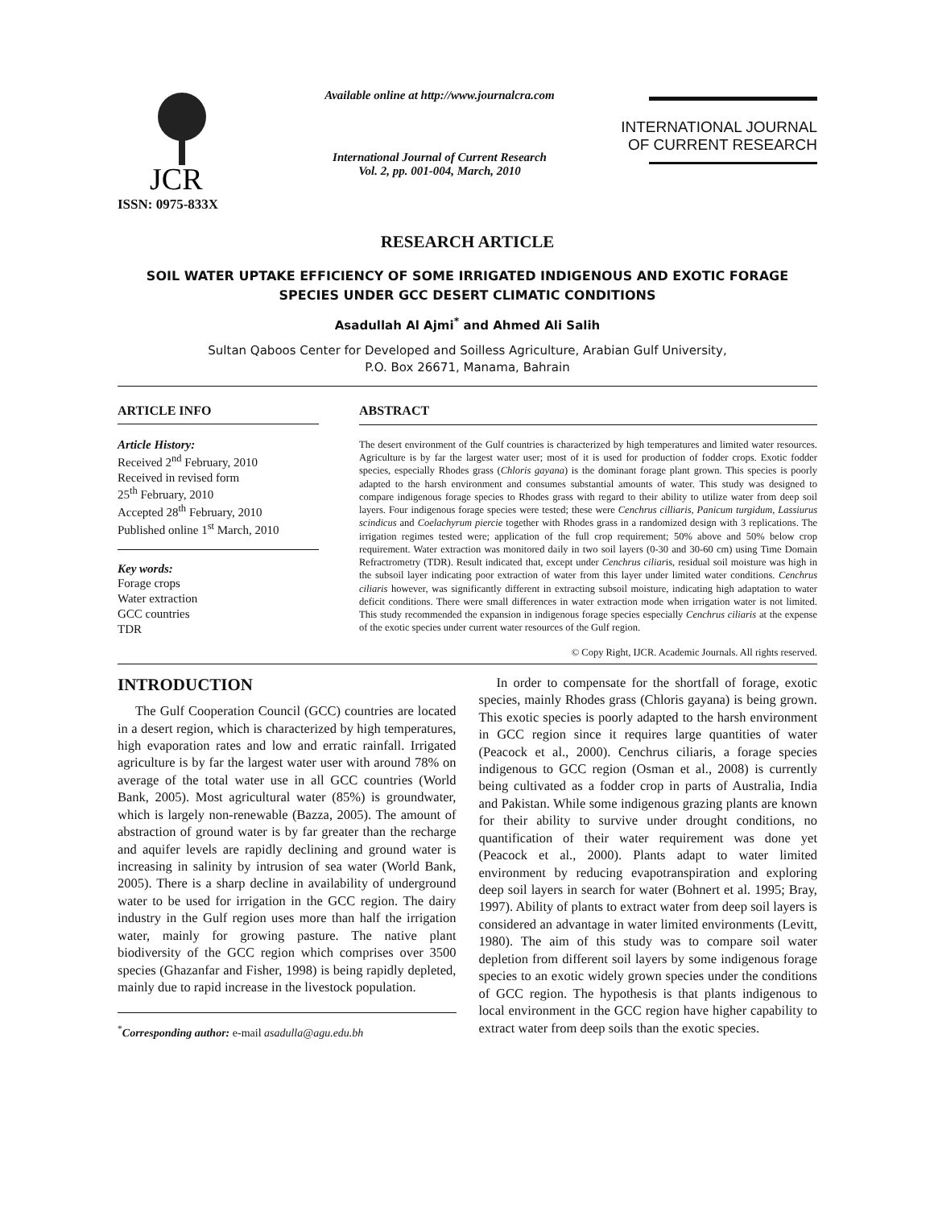JCR
ISSN: 0975-833X
Available online at http://www.journalcra.com
International Journal of Current Research
Vol. 2, pp. 001-004, March, 2010
INTERNATIONAL JOURNAL
OF CURRENT RESEARCH
RESEARCH ARTICLE
SOIL WATER UPTAKE EFFICIENCY OF SOME IRRIGATED INDIGENOUS AND EXOTIC FORAGE SPECIES UNDER GCC DESERT CLIMATIC CONDITIONS
Asadullah Al Ajmi<sup>*</sup> and Ahmed Ali Salih
Sultan Qaboos Center for Developed and Soilless Agriculture, Arabian Gulf University,
P.O. Box 26671, Manama, Bahrain
ARTICLE INFO
Article History:
Received 2<sup>nd</sup> February, 2010
Received in revised form
25<sup>th</sup> February, 2010
Accepted 28<sup>th</sup> February, 2010
Published online 1<sup>st</sup> March, 2010
Key words:
Forage crops
Water extraction
GCC countries
TDR
ABSTRACT
The desert environment of the Gulf countries is characterized by high temperatures and limited water resources. Agriculture is by far the largest water user; most of it is used for production of fodder crops. Exotic fodder species, especially Rhodes grass (Chloris gayana) is the dominant forage plant grown. This species is poorly adapted to the harsh environment and consumes substantial amounts of water. This study was designed to compare indigenous forage species to Rhodes grass with regard to their ability to utilize water from deep soil layers. Four indigenous forage species were tested; these were Cenchrus cilliaris, Panicum turgidum, Lassiurus scindicus and Coelachyrum piercie together with Rhodes grass in a randomized design with 3 replications. The irrigation regimes tested were; application of the full crop requirement; 50% above and 50% below crop requirement. Water extraction was monitored daily in two soil layers (0-30 and 30-60 cm) using Time Domain Refractrometry (TDR). Result indicated that, except under Cenchrus ciliaris, residual soil moisture was high in the subsoil layer indicating poor extraction of water from this layer under limited water conditions. Cenchrus ciliaris however, was significantly different in extracting subsoil moisture, indicating high adaptation to water deficit conditions. There were small differences in water extraction mode when irrigation water is not limited. This study recommended the expansion in indigenous forage species especially Cenchrus ciliaris at the expense of the exotic species under current water resources of the Gulf region.
© Copy Right, IJCR. Academic Journals. All rights reserved.
INTRODUCTION
The Gulf Cooperation Council (GCC) countries are located in a desert region, which is characterized by high temperatures, high evaporation rates and low and erratic rainfall. Irrigated agriculture is by far the largest water user with around 78% on average of the total water use in all GCC countries (World Bank, 2005). Most agricultural water (85%) is groundwater, which is largely non-renewable (Bazza, 2005). The amount of abstraction of ground water is by far greater than the recharge and aquifer levels are rapidly declining and ground water is increasing in salinity by intrusion of sea water (World Bank, 2005). There is a sharp decline in availability of underground water to be used for irrigation in the GCC region. The dairy industry in the Gulf region uses more than half the irrigation water, mainly for growing pasture. The native plant biodiversity of the GCC region which comprises over 3500 species (Ghazanfar and Fisher, 1998) is being rapidly depleted, mainly due to rapid increase in the livestock population.
<sup>*</sup> Corresponding author: e-mail asadulla@agu.edu.bh
In order to compensate for the shortfall of forage, exotic species, mainly Rhodes grass (Chloris gayana) is being grown. This exotic species is poorly adapted to the harsh environment in GCC region since it requires large quantities of water (Peacock et al., 2000). Cenchrus ciliaris, a forage species indigenous to GCC region (Osman et al., 2008) is currently being cultivated as a fodder crop in parts of Australia, India and Pakistan. While some indigenous grazing plants are known for their ability to survive under drought conditions, no quantification of their water requirement was done yet (Peacock et al., 2000). Plants adapt to water limited environment by reducing evapotranspiration and exploring deep soil layers in search for water (Bohnert et al. 1995; Bray, 1997). Ability of plants to extract water from deep soil layers is considered an advantage in water limited environments (Levitt, 1980). The aim of this study was to compare soil water depletion from different soil layers by some indigenous forage species to an exotic widely grown species under the conditions of GCC region. The hypothesis is that plants indigenous to local environment in the GCC region have higher capability to extract water from deep soils than the exotic species.